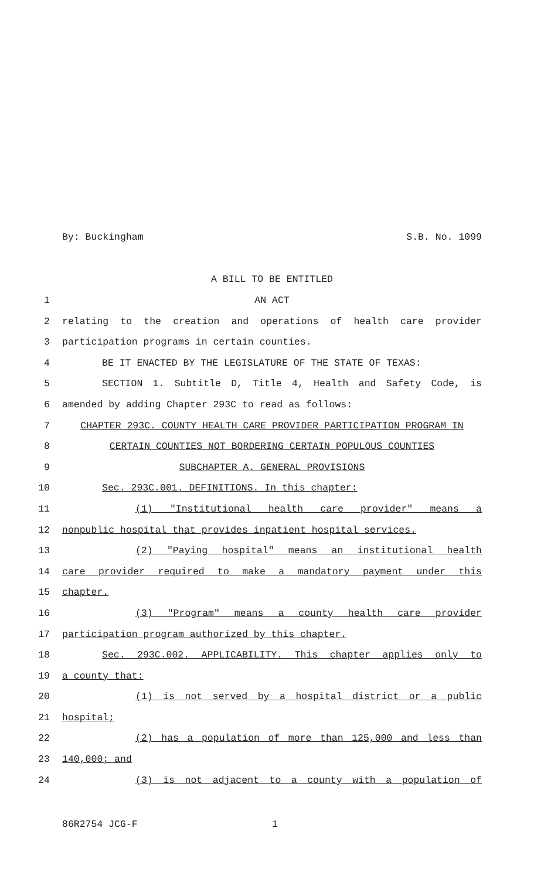By: Buckingham S.B. No. 1099
A BILL TO BE ENTITLED
1 AN ACT
2 relating to the creation and operations of health care provider
3 participation programs in certain counties.
4 BE IT ENACTED BY THE LEGISLATURE OF THE STATE OF TEXAS:
5 SECTION 1. Subtitle D, Title 4, Health and Safety Code, is
6 amended by adding Chapter 293C to read as follows:
7 CHAPTER 293C. COUNTY HEALTH CARE PROVIDER PARTICIPATION PROGRAM IN
8 CERTAIN COUNTIES NOT BORDERING CERTAIN POPULOUS COUNTIES
9 SUBCHAPTER A. GENERAL PROVISIONS
10 Sec. 293C.001. DEFINITIONS. In this chapter:
11 (1) "Institutional health care provider" means a
12 nonpublic hospital that provides inpatient hospital services.
13 (2) "Paying hospital" means an institutional health
14 care provider required to make a mandatory payment under this
15 chapter.
16 (3) "Program" means a county health care provider
17 participation program authorized by this chapter.
18 Sec. 293C.002. APPLICABILITY. This chapter applies only to
19 a county that:
20 (1) is not served by a hospital district or a public
21 hospital;
22 (2) has a population of more than 125,000 and less than
23 140,000; and
24 (3) is not adjacent to a county with a population of
86R2754 JCG-F 1